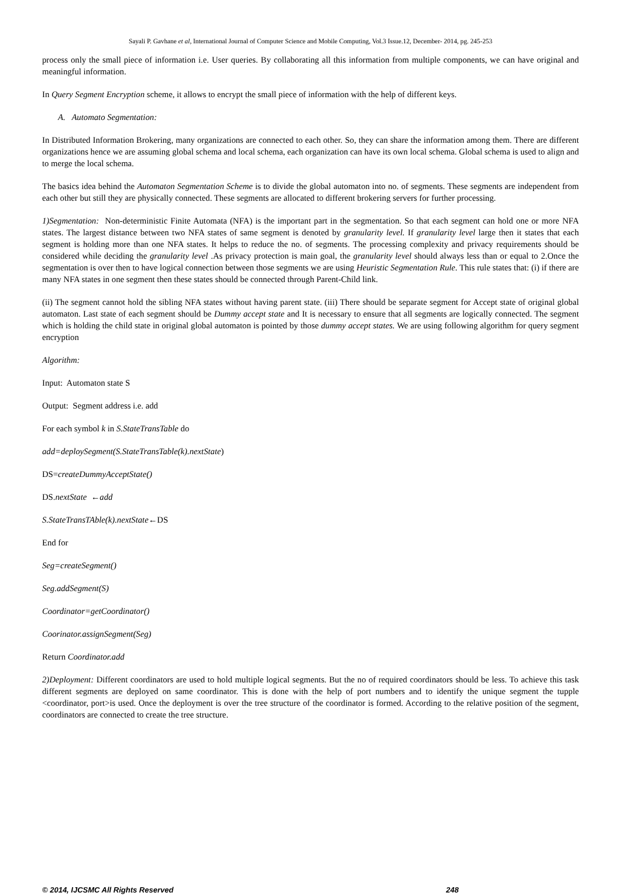Sayali P. Gavhane et al, International Journal of Computer Science and Mobile Computing, Vol.3 Issue.12, December- 2014, pg. 245-253
process only the small piece of information i.e. User queries. By collaborating all this information from multiple components, we can have original and meaningful information.
In Query Segment Encryption scheme, it allows to encrypt the small piece of information with the help of different keys.
A. Automato Segmentation:
In Distributed Information Brokering, many organizations are connected to each other. So, they can share the information among them. There are different organizations hence we are assuming global schema and local schema, each organization can have its own local schema. Global schema is used to align and to merge the local schema.
The basics idea behind the Automaton Segmentation Scheme is to divide the global automaton into no. of segments. These segments are independent from each other but still they are physically connected. These segments are allocated to different brokering servers for further processing.
1)Segmentation: Non-deterministic Finite Automata (NFA) is the important part in the segmentation. So that each segment can hold one or more NFA states. The largest distance between two NFA states of same segment is denoted by granularity level. If granularity level large then it states that each segment is holding more than one NFA states. It helps to reduce the no. of segments. The processing complexity and privacy requirements should be considered while deciding the granularity level .As privacy protection is main goal, the granularity level should always less than or equal to 2.Once the segmentation is over then to have logical connection between those segments we are using Heuristic Segmentation Rule. This rule states that: (i) if there are many NFA states in one segment then these states should be connected through Parent-Child link.
(ii) The segment cannot hold the sibling NFA states without having parent state. (iii) There should be separate segment for Accept state of original global automaton. Last state of each segment should be Dummy accept state and It is necessary to ensure that all segments are logically connected. The segment which is holding the child state in original global automaton is pointed by those dummy accept states. We are using following algorithm for query segment encryption
Algorithm:
Input: Automaton state S
Output: Segment address i.e. add
For each symbol k in S.StateTransTable do
add=deploySegment(S.StateTransTable(k).nextState)
DS=createDummyAcceptState()
DS.nextState ←add
S.StateTransTAble(k).nextState←DS
End for
Seg=createSegment()
Seg.addSegment(S)
Coordinator=getCoordinator()
Coorinator.assignSegment(Seg)
Return Coordinator.add
2)Deployment: Different coordinators are used to hold multiple logical segments. But the no of required coordinators should be less. To achieve this task different segments are deployed on same coordinator. This is done with the help of port numbers and to identify the unique segment the tupple <coordinator, port>is used. Once the deployment is over the tree structure of the coordinator is formed. According to the relative position of the segment, coordinators are connected to create the tree structure.
© 2014, IJCSMC All Rights Reserved 248